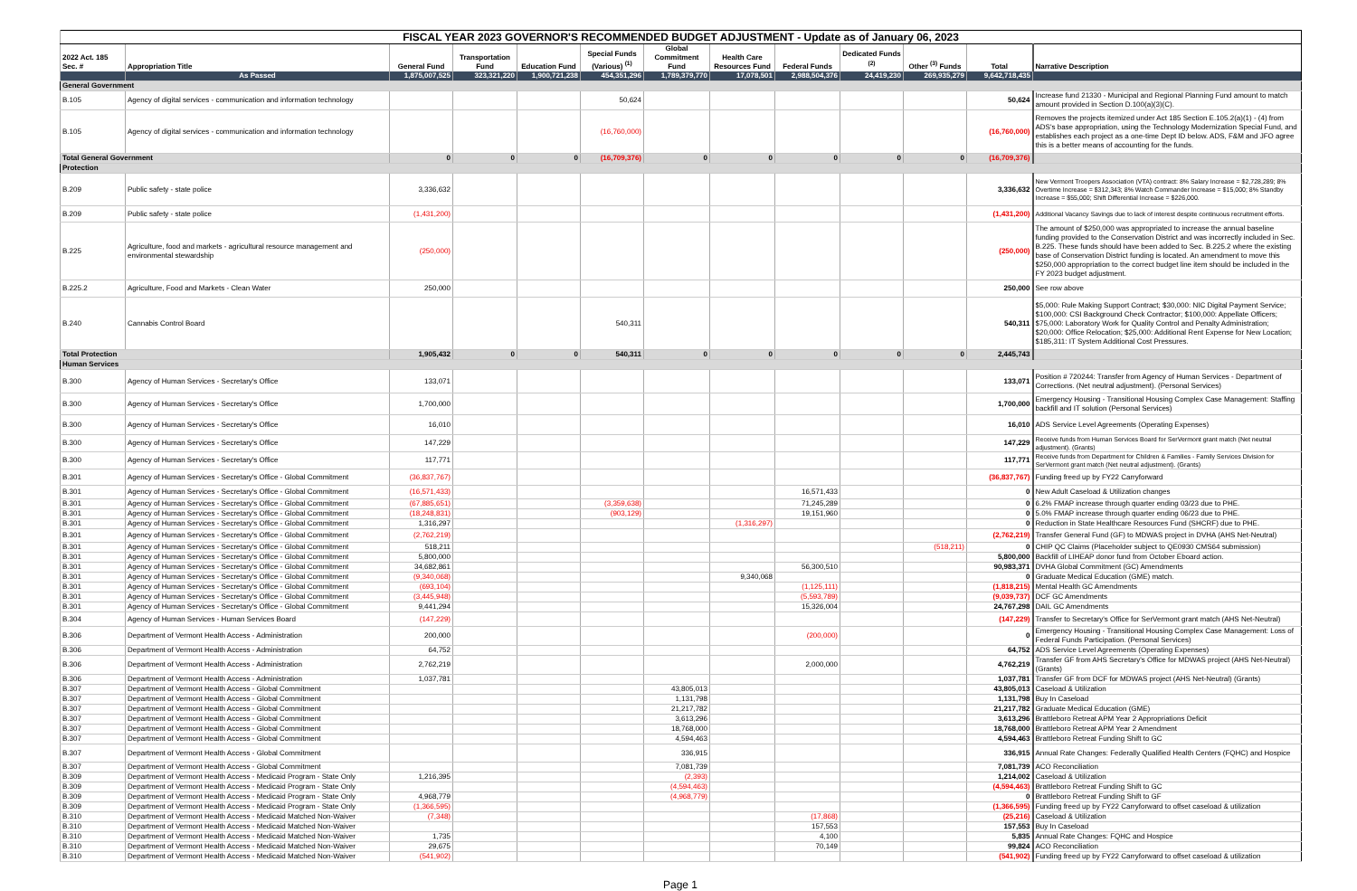| FISCAL YEAR 2023 GOVERNOR'S RECOMMENDED BUDGET ADJUSTMENT - Update as of January 06, 2023 | | | | | | | | | | | | |
| 2022 Act. 185 Sec. # | Appropriation Title | General Fund | Transportation Fund | Education Fund | Special Funds (Various) <sup>(1)</sup> | Global Commitment Fund | Health Care Resources Fund | Federal Funds | Dedicated Funds <sup>(2)</sup> | Other <sup>(3)</sup> Funds | Total | Narrative Description |
| | As Passed | 1,875,007,525 | 323,321,220 | 1,900,721,238 | 454,351,296 | 1,789,379,770 | 17,078,501 | 2,988,504,376 | 24,419,230 | 269,935,279 | 9,642,718,435 | |
| General Government | | | | | | | | | | | | |
| B.105 | Agency of digital services - communication and information technology | | | | 50,624 | | | | | | 50,624 | Increase fund 21330 - Municipal and Regional Planning Fund amount to match amount provided in Section D.100(a)(3)(C). |
| B.105 | Agency of digital services - communication and information technology | | | | (16,760,000) | | | | | | (16,760,000) | Removes the projects itemized under Act 185 Section E.105.2(a)(1) - (4) from ADS's base appropriation, using the Technology Modernization Special Fund, and establishes each project as a one-time Dept ID below. ADS, F&M and JFO agree this is a better means of accounting for the funds. |
| Total General Government | | 0 | 0 | 0 | (16,709,376) | 0 | 0 | 0 | 0 | 0 | (16,709,376) | |
| Protection | | | | | | | | | | | | |
| B.209 | Public safety - state police | 3,336,632 | | | | | | | | | 3,336,632 | New Vermont Troopers Association (VTA) contract: 8% Salary Increase = $2,728,289; 8% Overtime Increase = $312,343; 8% Watch Commander Increase = $15,000; 8% Standby Increase = $55,000; Shift Differential Increase = $226,000. |
| B.209 | Public safety - state police | (1,431,200) | | | | | | | | | (1,431,200) | Additional Vacancy Savings due to lack of interest despite continuous recruitment efforts. |
| B.225 | Agriculture, food and markets - agricultural resource management and environmental stewardship | (250,000) | | | | | | | | | (250,000) | The amount of $250,000 was appropriated to increase the annual baseline funding provided to the Conservation District and was incorrectly included in Sec. B.225. These funds should have been added to Sec. B.225.2 where the existing base of Conservation District funding is located. An amendment to move this $250,000 appropriation to the correct budget line item should be included in the FY 2023 budget adjustment. |
| B.225.2 | Agriculture, Food and Markets - Clean Water | 250,000 | | | | | | | | | 250,000 | See row above |
| B.240 | Cannabis Control Board | | | | 540,311 | | | | | | 540,311 | $5,000: Rule Making Support Contract; $30,000: NIC Digital Payment Service; $100,000: CSI Background Check Contractor; $100,000: Appellate Officers; $75,000: Laboratory Work for Quality Control and Penalty Administration; $20,000: Office Relocation; $25,000: Additional Rent Expense for New Location; $185,311: IT System Additional Cost Pressures. |
| Total Protection | | 1,905,432 | 0 | 0 | 540,311 | 0 | 0 | 0 | 0 | 0 | 2,445,743 | |
| Human Services | | | | | | | | | | | | |
| B.300 | Agency of Human Services - Secretary's Office | 133,071 | | | | | | | | | 133,071 | Position # 720244: Transfer from Agency of Human Services - Department of Corrections. (Net neutral adjustment). (Personal Services) |
| B.300 | Agency of Human Services - Secretary's Office | 1,700,000 | | | | | | | | | 1,700,000 | Emergency Housing - Transitional Housing Complex Case Management: Staffing backfill and IT solution (Personal Services) |
| B.300 | Agency of Human Services - Secretary's Office | 16,010 | | | | | | | | | 16,010 | ADS Service Level Agreements (Operating Expenses) |
| B.300 | Agency of Human Services - Secretary's Office | 147,229 | | | | | | | | | 147,229 | Receive funds from Human Services Board for SerVermont grant match (Net neutral adjustment). (Grants) |
| B.300 | Agency of Human Services - Secretary's Office | 117,771 | | | | | | | | | 117,771 | Receive funds from Department for Children & Families - Family Services Division for SerVermont grant match (Net neutral adjustment). (Grants) |
| B.301 | Agency of Human Services - Secretary's Office - Global Commitment | (36,837,767) | | | | | | | | | (36,837,767) | Funding freed up by FY22 Carryforward |
| B.301 | Agency of Human Services - Secretary's Office - Global Commitment | (16,571,433) | | | | | | 16,571,433 | | | 0 | New Adult Caseload & Utilization changes |
| B.301 | Agency of Human Services - Secretary's Office - Global Commitment | (67,885,651) | | | (3,359,638) | | | 71,245,289 | | | 0 | 6.2% FMAP increase through quarter ending 03/23 due to PHE. |
| B.301 | Agency of Human Services - Secretary's Office - Global Commitment | (18,248,831) | | | (903,129) | | | 19,151,960 | | | 0 | 5.0% FMAP increase through quarter ending 06/23 due to PHE. |
| B.301 | Agency of Human Services - Secretary's Office - Global Commitment | 1,316,297 | | | | | (1,316,297) | | | | 0 | Reduction in State Healthcare Resources Fund (SHCRF) due to PHE. |
| B.301 | Agency of Human Services - Secretary's Office - Global Commitment | (2,762,219) | | | | | | | | | (2,762,219) | Transfer General Fund (GF) to MDWAS project in DVHA (AHS Net-Neutral) |
| B.301 | Agency of Human Services - Secretary's Office - Global Commitment | 518,211 | | | | | | | | (518,211) | 0 | CHIP QC Claims (Placeholder subject to QE0930 CMS64 submission) |
| B.301 | Agency of Human Services - Secretary's Office - Global Commitment | 5,800,000 | | | | | | | | | 5,800,000 | Backfill of LIHEAP donor fund from October Eboard action. |
| B.301 | Agency of Human Services - Secretary's Office - Global Commitment | 34,682,861 | | | | | | 56,300,510 | | | 90,983,371 | DVHA Global Commitment (GC) Amendments |
| B.301 | Agency of Human Services - Secretary's Office - Global Commitment | (9,340,068) | | | | | 9,340,068 | | | | 0 | Graduate Medical Education (GME) match. |
| B.301 | Agency of Human Services - Secretary's Office - Global Commitment | (693,104) | | | | | | (1,125,111) | | | (1,818,215) | Mental Health GC Amendments |
| B.301 | Agency of Human Services - Secretary's Office - Global Commitment | (3,445,948) | | | | | | (5,593,789) | | | (9,039,737) | DCF GC Amendments |
| B.301 | Agency of Human Services - Secretary's Office - Global Commitment | 9,441,294 | | | | | | 15,326,004 | | | 24,767,298 | DAIL GC Amendments |
| B.304 | Agency of Human Services - Human Services Board | (147,229) | | | | | | | | | (147,229) | Transfer to Secretary's Office for SerVermont grant match (AHS Net-Neutral) |
| B.306 | Department of Vermont Health Access - Administration | 200,000 | | | | | | (200,000) | | | 0 | Emergency Housing - Transitional Housing Complex Case Management: Loss of Federal Funds Participation. (Personal Services) |
| B.306 | Department of Vermont Health Access - Administration | 64,752 | | | | | | | | | 64,752 | ADS Service Level Agreements (Operating Expenses) |
| B.306 | Department of Vermont Health Access - Administration | 2,762,219 | | | | | | 2,000,000 | | | 4,762,219 | Transfer GF from AHS Secretary's Office for MDWAS project (AHS Net-Neutral) (Grants) |
| B.306 | Department of Vermont Health Access - Administration | 1,037,781 | | | | | | | | | 1,037,781 | Transfer GF from DCF for MDWAS project (AHS Net-Neutral) (Grants) |
| B.307 | Department of Vermont Health Access - Global Commitment | | | | | 43,805,013 | | | | | 43,805,013 | Caseload & Utilization |
| B.307 | Department of Vermont Health Access - Global Commitment | | | | | 1,131,798 | | | | | 1,131,798 | Buy In Caseload |
| B.307 | Department of Vermont Health Access - Global Commitment | | | | | 21,217,782 | | | | | 21,217,782 | Graduate Medical Education (GME) |
| B.307 | Department of Vermont Health Access - Global Commitment | | | | | 3,613,296 | | | | | 3,613,296 | Brattleboro Retreat APM Year 2 Appropriations Deficit |
| B.307 | Department of Vermont Health Access - Global Commitment | | | | | 18,768,000 | | | | | 18,768,000 | Brattleboro Retreat APM Year 2 Amendment |
| B.307 | Department of Vermont Health Access - Global Commitment | | | | | 4,594,463 | | | | | 4,594,463 | Brattleboro Retreat Funding Shift to GC |
| B.307 | Department of Vermont Health Access - Global Commitment | | | | | 336,915 | | | | | 336,915 | Annual Rate Changes: Federally Qualified Health Centers (FQHC) and Hospice |
| B.307 | Department of Vermont Health Access - Global Commitment | | | | | 7,081,739 | | | | | 7,081,739 | ACO Reconciliation |
| B.309 | Department of Vermont Health Access - Medicaid Program - State Only | 1,216,395 | | | | (2,393) | | | | | 1,214,002 | Caseload & Utilization |
| B.309 | Department of Vermont Health Access - Medicaid Program - State Only | | | | | (4,594,463) | | | | | (4,594,463) | Brattleboro Retreat Funding Shift to GC |
| B.309 | Department of Vermont Health Access - Medicaid Program - State Only | 4,968,779 | | | | (4,968,779) | | | | | 0 | Brattleboro Retreat Funding Shift to GF |
| B.309 | Department of Vermont Health Access - Medicaid Program - State Only | (1,366,595) | | | | | | | | | (1,366,595) | Funding freed up by FY22 Carryforward to offset caseload & utilization |
| B.310 | Department of Vermont Health Access - Medicaid Matched Non-Waiver | (7,348) | | | | | | (17,868) | | | (25,216) | Caseload & Utilization |
| B.310 | Department of Vermont Health Access - Medicaid Matched Non-Waiver | | | | | | | 157,553 | | | 157,553 | Buy In Caseload |
| B.310 | Department of Vermont Health Access - Medicaid Matched Non-Waiver | 1,735 | | | | | | 4,100 | | | 5,835 | Annual Rate Changes: FQHC and Hospice |
| B.310 | Department of Vermont Health Access - Medicaid Matched Non-Waiver | 29,675 | | | | | | 70,149 | | | 99,824 | ACO Reconciliation |
| B.310 | Department of Vermont Health Access - Medicaid Matched Non-Waiver | (541,902) | | | | | | | | | (541,902) | Funding freed up by FY22 Carryforward to offset caseload & utilization |
Page 1